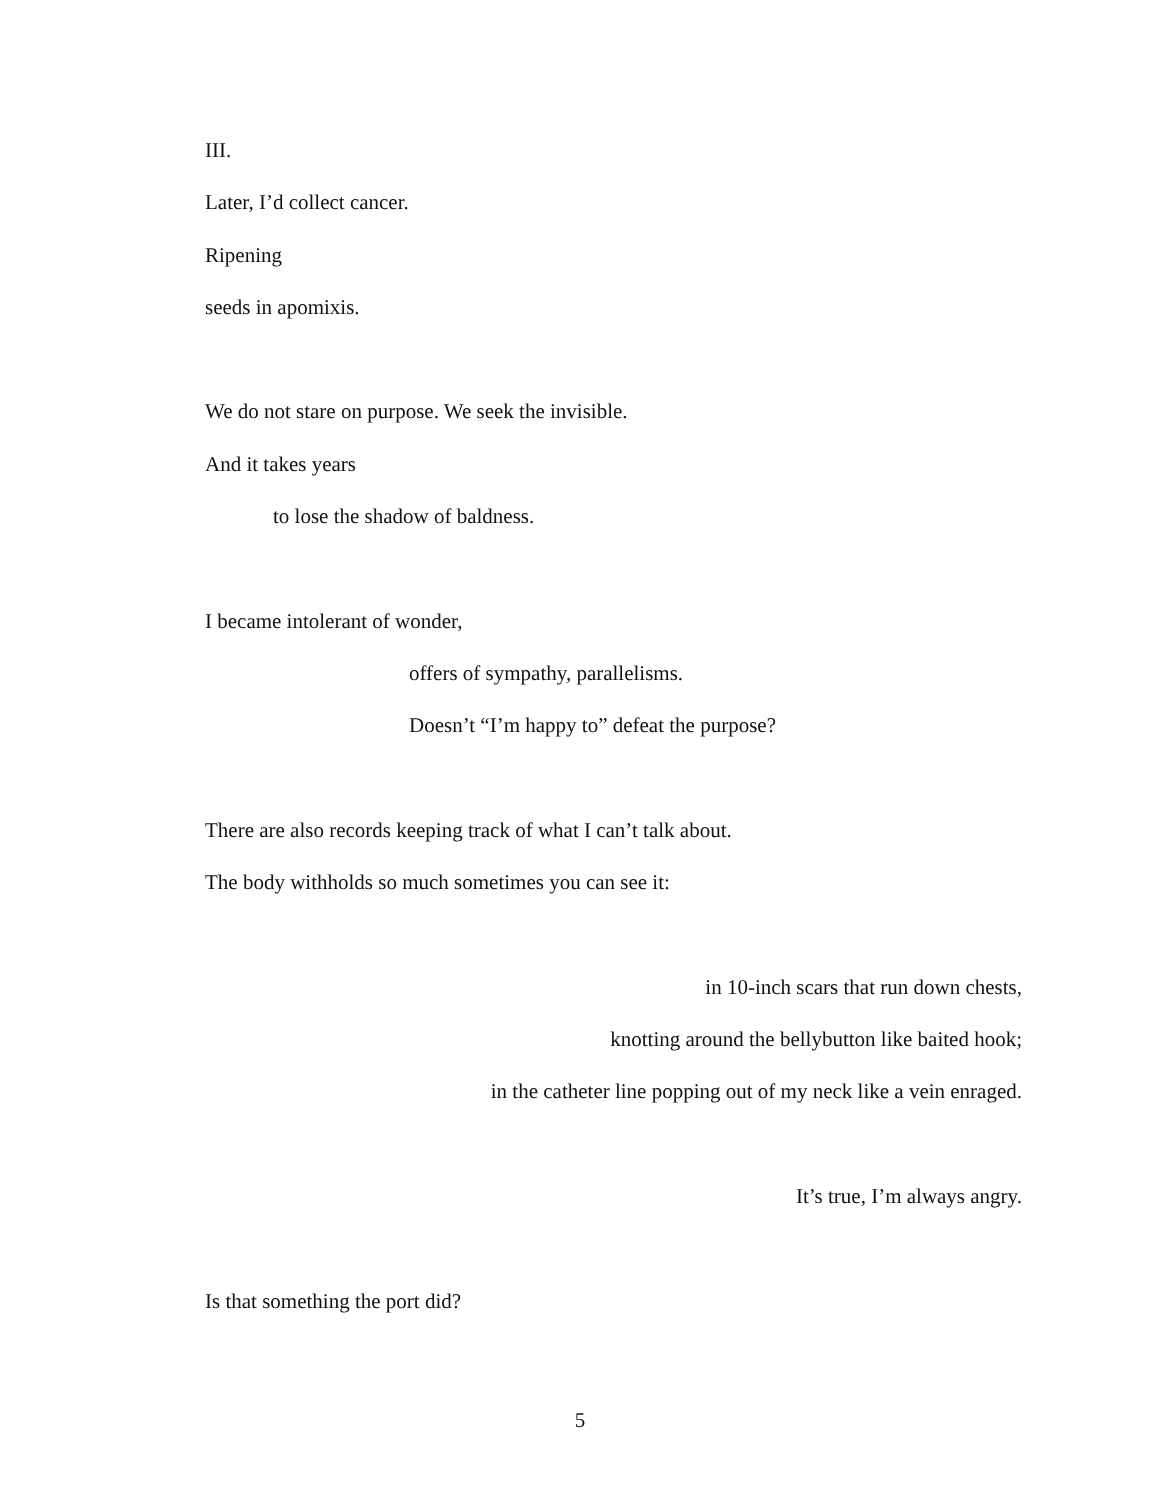III.
Later, I’d collect cancer.
Ripening
seeds in apomixis.
We do not stare on purpose. We seek the invisible.
And it takes years
to lose the shadow of baldness.
I became intolerant of wonder,
offers of sympathy, parallelisms.
Doesn’t “I’m happy to” defeat the purpose?
There are also records keeping track of what I can’t talk about.
The body withholds so much sometimes you can see it:
in 10-inch scars that run down chests,
knotting around the bellybutton like baited hook;
in the catheter line popping out of my neck like a vein enraged.
It’s true, I’m always angry.
Is that something the port did?
5